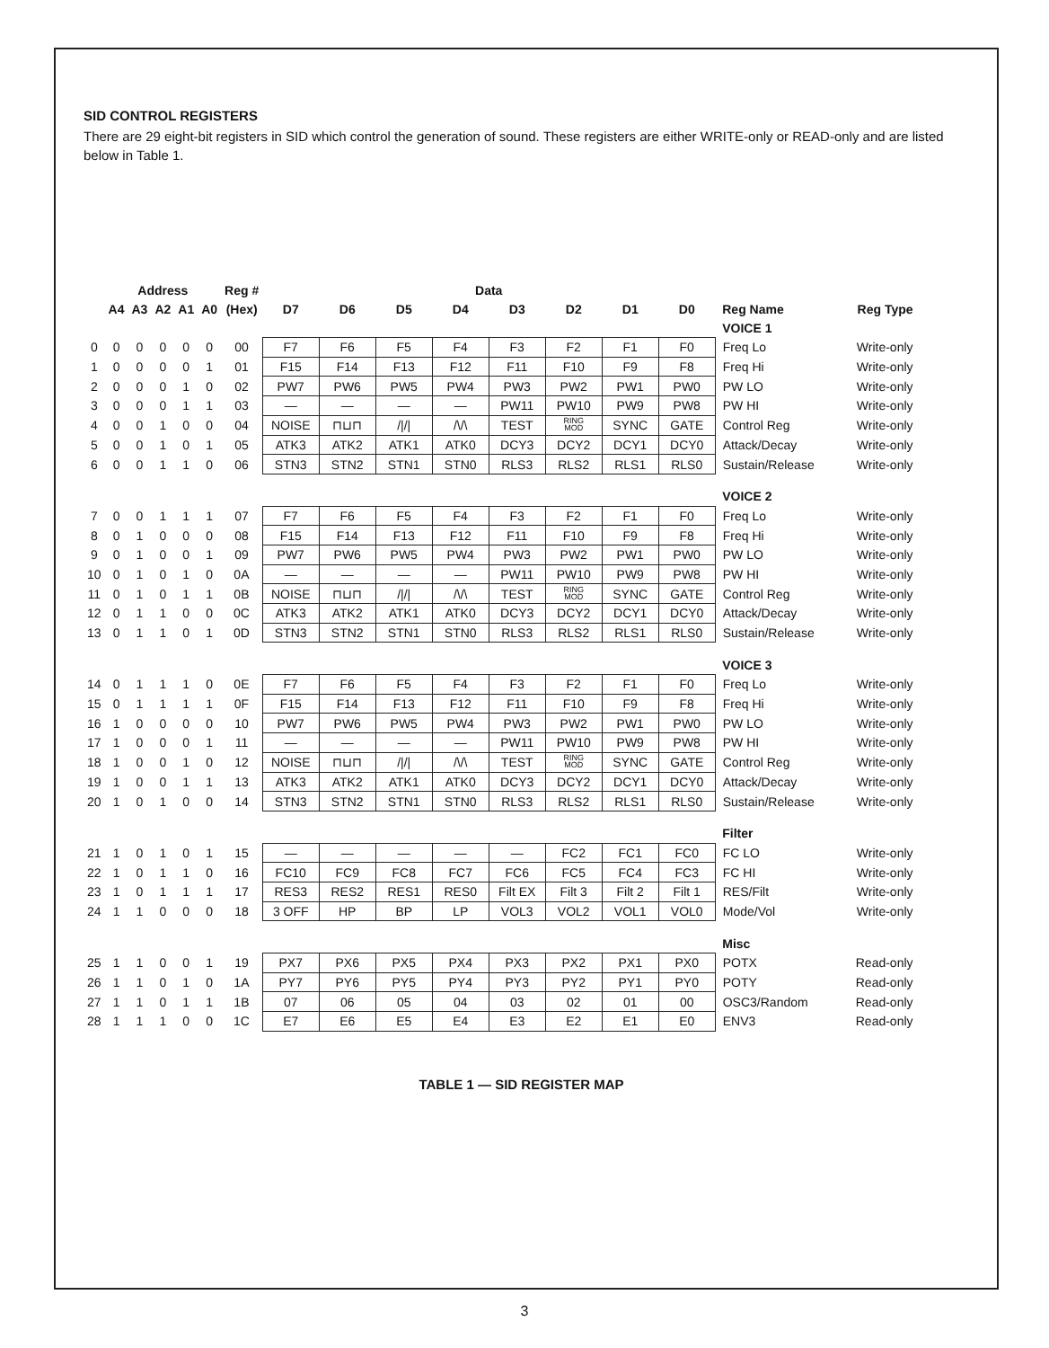SID CONTROL REGISTERS
There are 29 eight-bit registers in SID which control the generation of sound. These registers are either WRITE-only or READ-only and are listed below in Table 1.
| | Address | | | | | Reg # | Data | | | | | | | | | |
| --- | --- | --- | --- | --- | --- | --- | --- | --- | --- | --- | --- | --- | --- | --- | --- | --- |
| | A4 | A3 | A2 | A1 | A0 | (Hex) | D7 | D6 | D5 | D4 | D3 | D2 | D1 | D0 | Reg Name | Reg Type |
| | | | | | | | | | | | | | | | VOICE 1 | |
| 0 | 0 | 0 | 0 | 0 | 0 | 00 | F7 | F6 | F5 | F4 | F3 | F2 | F1 | F0 | Freq Lo | Write-only |
| 1 | 0 | 0 | 0 | 0 | 1 | 01 | F15 | F14 | F13 | F12 | F11 | F10 | F9 | F8 | Freq Hi | Write-only |
| 2 | 0 | 0 | 0 | 1 | 0 | 02 | PW7 | PW6 | PW5 | PW4 | PW3 | PW2 | PW1 | PW0 | PW LO | Write-only |
| 3 | 0 | 0 | 0 | 1 | 1 | 03 | — | — | — | — | PW11 | PW10 | PW9 | PW8 | PW HI | Write-only |
| 4 | 0 | 0 | 1 | 0 | 0 | 04 | NOISE | ⊓⊔⊓ | //// | /\/\ | TEST | RING MOD | SYNC | GATE | Control Reg | Write-only |
| 5 | 0 | 0 | 1 | 0 | 1 | 05 | ATK3 | ATK2 | ATK1 | ATK0 | DCY3 | DCY2 | DCY1 | DCY0 | Attack/Decay | Write-only |
| 6 | 0 | 0 | 1 | 1 | 0 | 06 | STN3 | STN2 | STN1 | STN0 | RLS3 | RLS2 | RLS1 | RLS0 | Sustain/Release | Write-only |
| | | | | | | | | | | | | | | | VOICE 2 | |
| 7 | 0 | 0 | 1 | 1 | 1 | 07 | F7 | F6 | F5 | F4 | F3 | F2 | F1 | F0 | Freq Lo | Write-only |
| 8 | 0 | 1 | 0 | 0 | 0 | 08 | F15 | F14 | F13 | F12 | F11 | F10 | F9 | F8 | Freq Hi | Write-only |
| 9 | 0 | 1 | 0 | 0 | 1 | 09 | PW7 | PW6 | PW5 | PW4 | PW3 | PW2 | PW1 | PW0 | PW LO | Write-only |
| 10 | 0 | 1 | 0 | 1 | 0 | 0A | — | — | — | — | PW11 | PW10 | PW9 | PW8 | PW HI | Write-only |
| 11 | 0 | 1 | 0 | 1 | 1 | 0B | NOISE | ⊓⊔⊓ | //// | /\/\ | TEST | RING MOD | SYNC | GATE | Control Reg | Write-only |
| 12 | 0 | 1 | 1 | 0 | 0 | 0C | ATK3 | ATK2 | ATK1 | ATK0 | DCY3 | DCY2 | DCY1 | DCY0 | Attack/Decay | Write-only |
| 13 | 0 | 1 | 1 | 0 | 1 | 0D | STN3 | STN2 | STN1 | STN0 | RLS3 | RLS2 | RLS1 | RLS0 | Sustain/Release | Write-only |
| | | | | | | | | | | | | | | | VOICE 3 | |
| 14 | 0 | 1 | 1 | 1 | 0 | 0E | F7 | F6 | F5 | F4 | F3 | F2 | F1 | F0 | Freq Lo | Write-only |
| 15 | 0 | 1 | 1 | 1 | 1 | 0F | F15 | F14 | F13 | F12 | F11 | F10 | F9 | F8 | Freq Hi | Write-only |
| 16 | 1 | 0 | 0 | 0 | 0 | 10 | PW7 | PW6 | PW5 | PW4 | PW3 | PW2 | PW1 | PW0 | PW LO | Write-only |
| 17 | 1 | 0 | 0 | 0 | 1 | 11 | — | — | — | — | PW11 | PW10 | PW9 | PW8 | PW HI | Write-only |
| 18 | 1 | 0 | 0 | 1 | 0 | 12 | NOISE | ⊓⊔⊓ | //// | /\/\ | TEST | RING MOD | SYNC | GATE | Control Reg | Write-only |
| 19 | 1 | 0 | 0 | 1 | 1 | 13 | ATK3 | ATK2 | ATK1 | ATK0 | DCY3 | DCY2 | DCY1 | DCY0 | Attack/Decay | Write-only |
| 20 | 1 | 0 | 1 | 0 | 0 | 14 | STN3 | STN2 | STN1 | STN0 | RLS3 | RLS2 | RLS1 | RLS0 | Sustain/Release | Write-only |
| | | | | | | | | | | | | | | | Filter | |
| 21 | 1 | 0 | 1 | 0 | 1 | 15 | — | — | — | — | — | FC2 | FC1 | FC0 | FC LO | Write-only |
| 22 | 1 | 0 | 1 | 1 | 0 | 16 | FC10 | FC9 | FC8 | FC7 | FC6 | FC5 | FC4 | FC3 | FC HI | Write-only |
| 23 | 1 | 0 | 1 | 1 | 1 | 17 | RES3 | RES2 | RES1 | RES0 | Filt EX | Filt 3 | Filt 2 | Filt 1 | RES/Filt | Write-only |
| 24 | 1 | 1 | 0 | 0 | 0 | 18 | 3 OFF | HP | BP | LP | VOL3 | VOL2 | VOL1 | VOL0 | Mode/Vol | Write-only |
| | | | | | | | | | | | | | | | Misc | |
| 25 | 1 | 1 | 0 | 0 | 1 | 19 | PX7 | PX6 | PX5 | PX4 | PX3 | PX2 | PX1 | PX0 | POTX | Read-only |
| 26 | 1 | 1 | 0 | 1 | 0 | 1A | PY7 | PY6 | PY5 | PY4 | PY3 | PY2 | PY1 | PY0 | POTY | Read-only |
| 27 | 1 | 1 | 0 | 1 | 1 | 1B | 07 | 06 | 05 | 04 | 03 | 02 | 01 | 00 | OSC3/Random | Read-only |
| 28 | 1 | 1 | 1 | 0 | 0 | 1C | E7 | E6 | E5 | E4 | E3 | E2 | E1 | E0 | ENV3 | Read-only |
TABLE 1 — SID REGISTER MAP
3